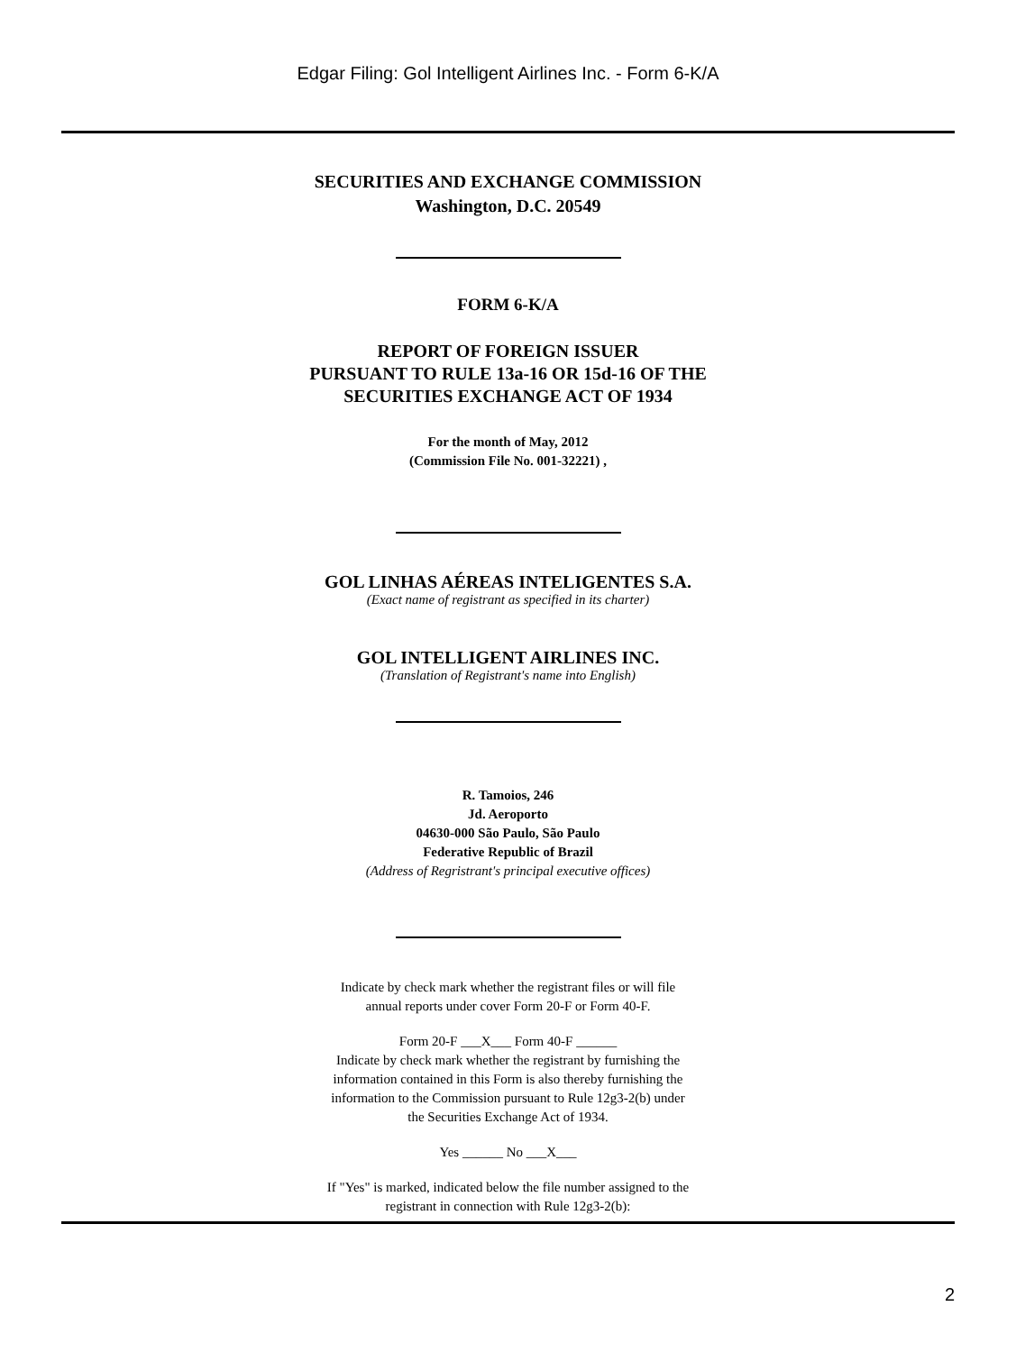Edgar Filing: Gol Intelligent Airlines Inc. - Form 6-K/A
SECURITIES AND EXCHANGE COMMISSION
Washington, D.C. 20549
FORM 6-K/A
REPORT OF FOREIGN ISSUER
PURSUANT TO RULE 13a-16 OR 15d-16 OF THE
SECURITIES EXCHANGE ACT OF 1934
For the month of May, 2012
(Commission File No. 001-32221) ,
GOL LINHAS AÉREAS INTELIGENTES S.A.
(Exact name of registrant as specified in its charter)
GOL INTELLIGENT AIRLINES INC.
(Translation of Registrant's name into English)
R. Tamoios, 246
Jd. Aeroporto
04630-000 São Paulo, São Paulo
Federative Republic of Brazil
(Address of Regristrant's principal executive offices)
Indicate by check mark whether the registrant files or will file
annual reports under cover Form 20-F or Form 40-F.
Form 20-F ___X___ Form 40-F ______
Indicate by check mark whether the registrant by furnishing the
information contained in this Form is also thereby furnishing the
information to the Commission pursuant to Rule 12g3-2(b) under
the Securities Exchange Act of 1934.
Yes ______ No ___X___
If "Yes" is marked, indicated below the file number assigned to the
registrant in connection with Rule 12g3-2(b):
2